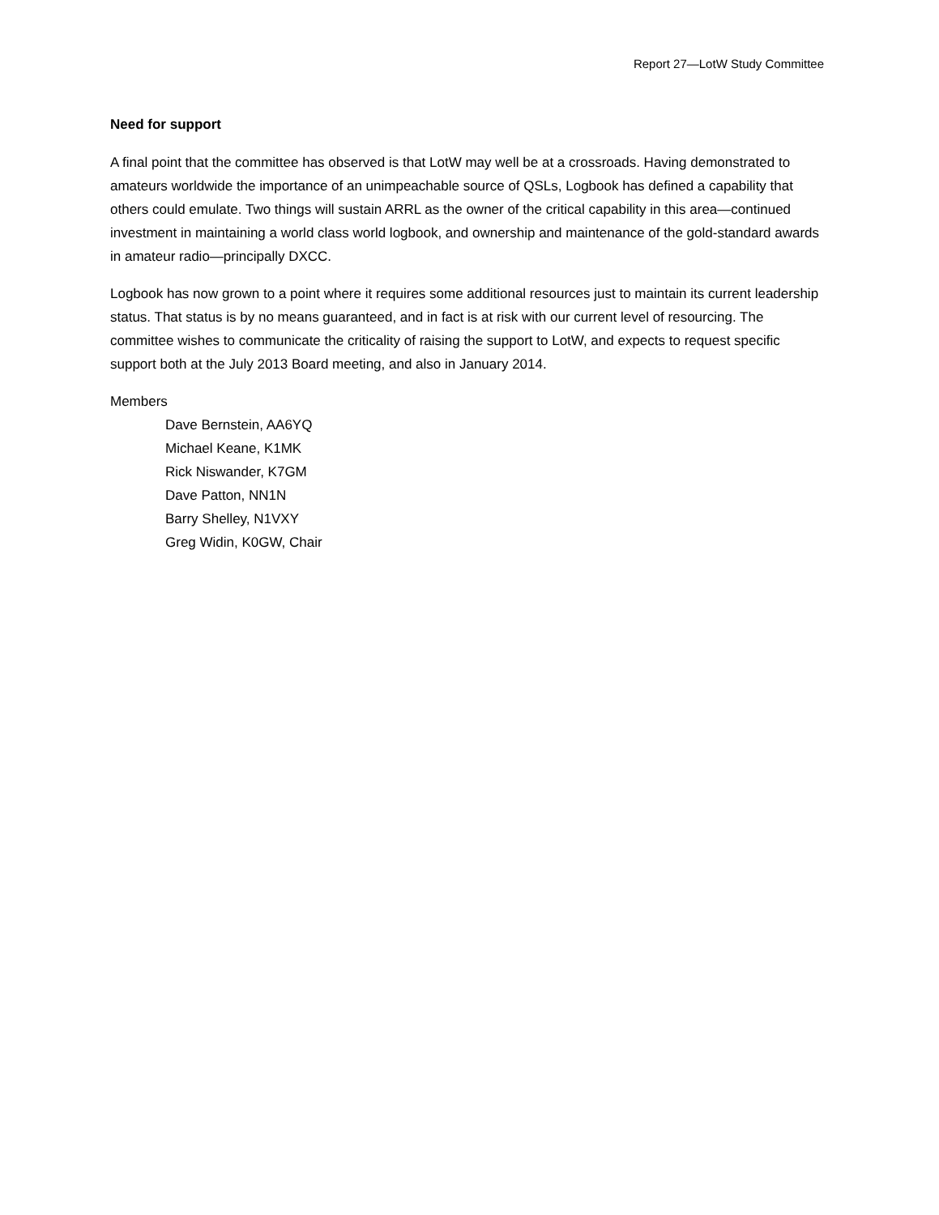Report 27—LotW Study Committee
Need for support
A final point that the committee has observed is that LotW may well be at a crossroads. Having demonstrated to amateurs worldwide the importance of an unimpeachable source of QSLs, Logbook has defined a capability that others could emulate. Two things will sustain ARRL as the owner of the critical capability in this area—continued investment in maintaining a world class world logbook, and ownership and maintenance of the gold-standard awards in amateur radio—principally DXCC.
Logbook has now grown to a point where it requires some additional resources just to maintain its current leadership status. That status is by no means guaranteed, and in fact is at risk with our current level of resourcing. The committee wishes to communicate the criticality of raising the support to LotW, and expects to request specific support both at the July 2013 Board meeting, and also in January 2014.
Members
Dave Bernstein, AA6YQ
Michael Keane, K1MK
Rick Niswander, K7GM
Dave Patton, NN1N
Barry Shelley, N1VXY
Greg Widin, K0GW, Chair